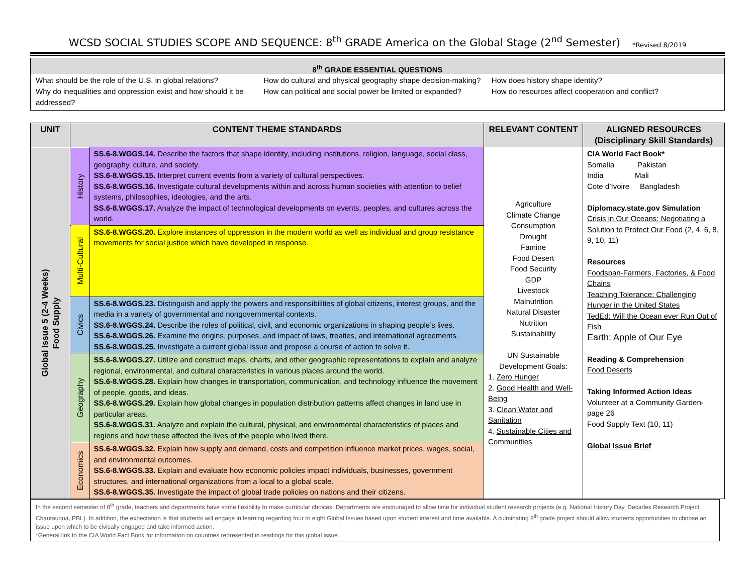WCSD SOCIAL STUDIES SCOPE AND SEQUENCE: 8<sup>th</sup> GRADE America on the Global Stage (2<sup>nd</sup> Semester) *Revised 8/2019
8<sup>th</sup> GRADE ESSENTIAL QUESTIONS
What should be the role of the U.S. in global relations?
Why do inequalities and oppression exist and how should it be addressed?
How do cultural and physical geography shape decision-making?
How can political and social power be limited or expanded?
How does history shape identity?
How do resources affect cooperation and conflict?
| UNIT | CONTENT THEME STANDARDS | | RELEVANT CONTENT | ALIGNED RESOURCES (Disciplinary Skill Standards) |
| --- | --- | --- | --- | --- |
| Global Issue 5 (2-4 Weeks) Food Supply | History | SS.6-8.WGGS.14. Describe the factors that shape identity, including institutions, religion, language, social class, geography, culture, and society. SS.6-8.WGGS.15. Interpret current events from a variety of cultural perspectives. SS.6-8.WGGS.16. Investigate cultural developments within and across human societies with attention to belief systems, philosophies, ideologies, and the arts. SS.6-8.WGGS.17. Analyze the impact of technological developments on events, peoples, and cultures across the world. | Agriculture Climate Change Consumption Drought Famine Food Desert Food Security GDP Livestock Malnutrition Natural Disaster Nutrition Sustainability UN Sustainable Development Goals: 1. Zero Hunger 2. Good Health and Well-Being 3. Clean Water and Sanitation 4. Sustainable Cities and Communities | CIA World Fact Book* Somalia Pakistan India Mali Cote d’Ivoire Bangladesh Diplomacy.state.gov Simulation Crisis in Our Oceans: Negotiating a Solution to Protect Our Food (2, 4, 6, 8, 9, 10, 11) Resources Foodspan-Farmers, Factories, & Food Chains Teaching Tolerance: Challenging Hunger in the United States TedEd: Will the Ocean ever Run Out of Fish Earth: Apple of Our Eye Reading & Comprehension Food Deserts Taking Informed Action Ideas Volunteer at a Community Garden- page 26 Food Supply Text (10, 11) Global Issue Brief |
| | Multi-Cultural | SS.6-8.WGGS.20. Explore instances of oppression in the modern world as well as individual and group resistance movements for social justice which have developed in response. | | |
| | Civics | SS.6-8.WGGS.23. Distinguish and apply the powers and responsibilities of global citizens, interest groups, and the media in a variety of governmental and nongovernmental contexts. SS.6-8.WGGS.24. Describe the roles of political, civil, and economic organizations in shaping people’s lives. SS.6-8.WGGS.26. Examine the origins, purposes, and impact of laws, treaties, and international agreements. SS.6-8.WGGS.25. Investigate a current global issue and propose a course of action to solve it. | | |
| | Geography | SS.6-8.WGGS.27. Utilize and construct maps, charts, and other geographic representations to explain and analyze regional, environmental, and cultural characteristics in various places around the world. SS.6-8.WGGS.28. Explain how changes in transportation, communication, and technology influence the movement of people, goods, and ideas. SS.6-8.WGGS.29. Explain how global changes in population distribution patterns affect changes in land use in particular areas. SS.6-8.WGGS.31. Analyze and explain the cultural, physical, and environmental characteristics of places and regions and how these affected the lives of the people who lived there. | | |
| | Economics | SS.6-8.WGGS.32. Explain how supply and demand, costs and competition influence market prices, wages, social, and environmental outcomes. SS.6-8.WGGS.33. Explain and evaluate how economic policies impact individuals, businesses, government structures, and international organizations from a local to a global scale. SS.6-8.WGGS.35. Investigate the impact of global trade policies on nations and their citizens. | | |
In the second semester of 8<sup>th</sup> grade, teachers and departments have some flexibility to make curricular choices. Departments are encouraged to allow time for individual student research projects (e.g. National History Day, Decades Research Project, Chautauqua, PBL). In addition, the expectation is that students will engage in learning regarding four to eight Global Issues based upon student interest and time available. A culminating 8<sup>th</sup> grade project should allow students opportunities to choose an issue upon which to be civically engaged and take informed action.
*General link to the CIA World Fact Book for information on countries represented in readings for this global issue.